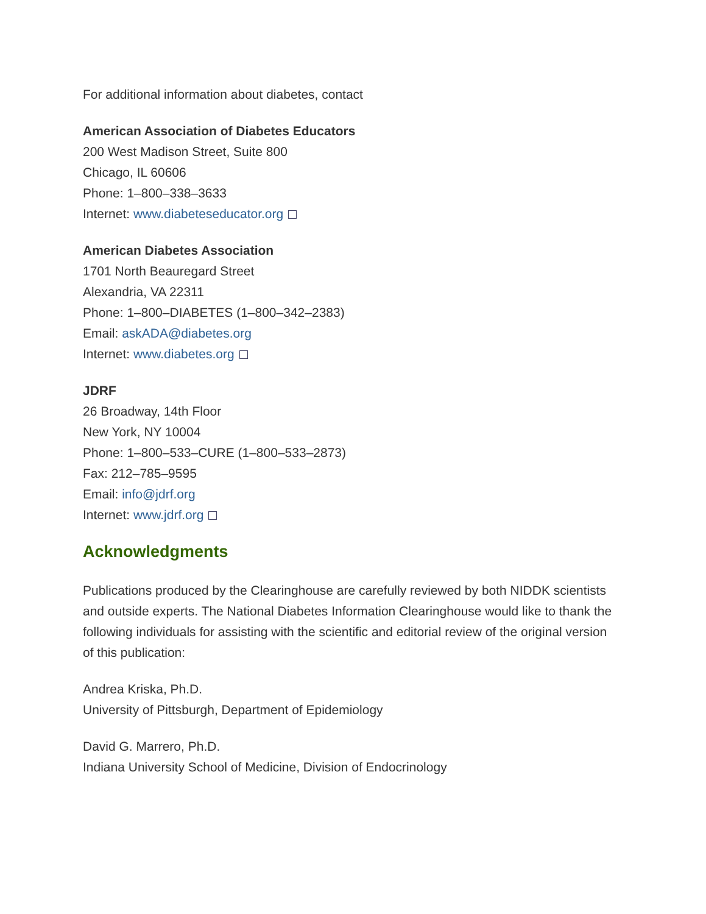For additional information about diabetes, contact
American Association of Diabetes Educators
200 West Madison Street, Suite 800
Chicago, IL 60606
Phone: 1–800–338–3633
Internet: www.diabeteseducator.org
American Diabetes Association
1701 North Beauregard Street
Alexandria, VA 22311
Phone: 1–800–DIABETES (1–800–342–2383)
Email: askADA@diabetes.org
Internet: www.diabetes.org
JDRF
26 Broadway, 14th Floor
New York, NY 10004
Phone: 1–800–533–CURE (1–800–533–2873)
Fax: 212–785–9595
Email: info@jdrf.org
Internet: www.jdrf.org
Acknowledgments
Publications produced by the Clearinghouse are carefully reviewed by both NIDDK scientists and outside experts. The National Diabetes Information Clearinghouse would like to thank the following individuals for assisting with the scientific and editorial review of the original version of this publication:
Andrea Kriska, Ph.D.
University of Pittsburgh, Department of Epidemiology
David G. Marrero, Ph.D.
Indiana University School of Medicine, Division of Endocrinology